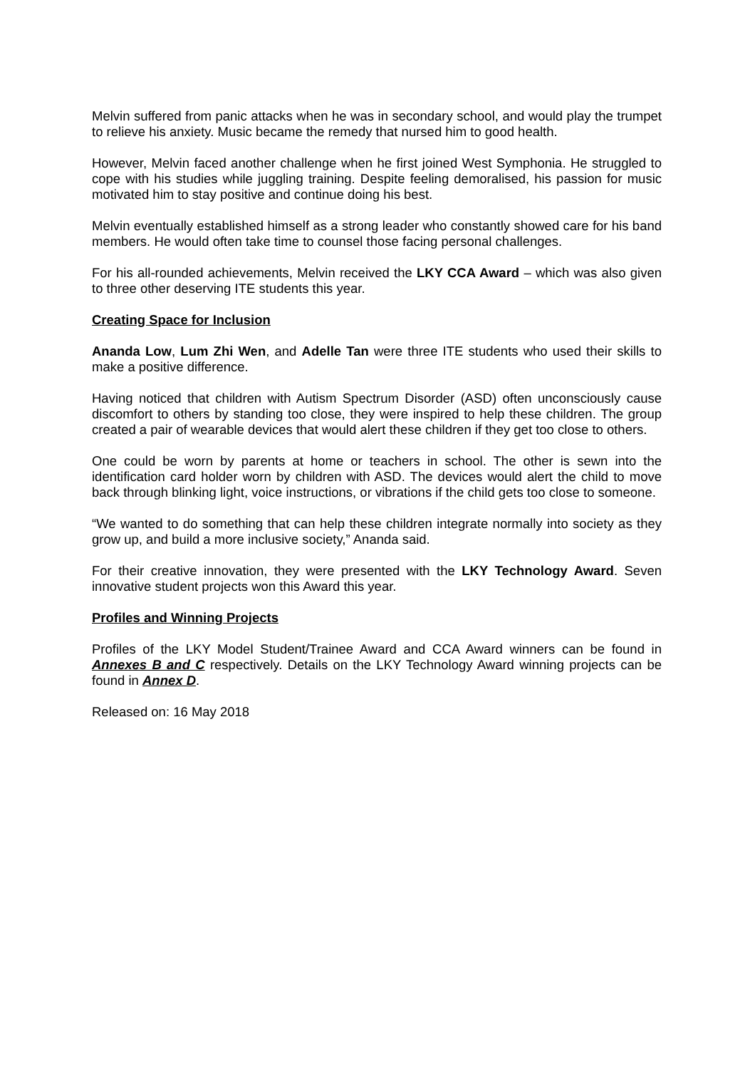Melvin suffered from panic attacks when he was in secondary school, and would play the trumpet to relieve his anxiety. Music became the remedy that nursed him to good health.
However, Melvin faced another challenge when he first joined West Symphonia. He struggled to cope with his studies while juggling training. Despite feeling demoralised, his passion for music motivated him to stay positive and continue doing his best.
Melvin eventually established himself as a strong leader who constantly showed care for his band members. He would often take time to counsel those facing personal challenges.
For his all-rounded achievements, Melvin received the LKY CCA Award – which was also given to three other deserving ITE students this year.
Creating Space for Inclusion
Ananda Low, Lum Zhi Wen, and Adelle Tan were three ITE students who used their skills to make a positive difference.
Having noticed that children with Autism Spectrum Disorder (ASD) often unconsciously cause discomfort to others by standing too close, they were inspired to help these children. The group created a pair of wearable devices that would alert these children if they get too close to others.
One could be worn by parents at home or teachers in school. The other is sewn into the identification card holder worn by children with ASD. The devices would alert the child to move back through blinking light, voice instructions, or vibrations if the child gets too close to someone.
“We wanted to do something that can help these children integrate normally into society as they grow up, and build a more inclusive society,” Ananda said.
For their creative innovation, they were presented with the LKY Technology Award. Seven innovative student projects won this Award this year.
Profiles and Winning Projects
Profiles of the LKY Model Student/Trainee Award and CCA Award winners can be found in Annexes B and C respectively. Details on the LKY Technology Award winning projects can be found in Annex D.
Released on: 16 May 2018